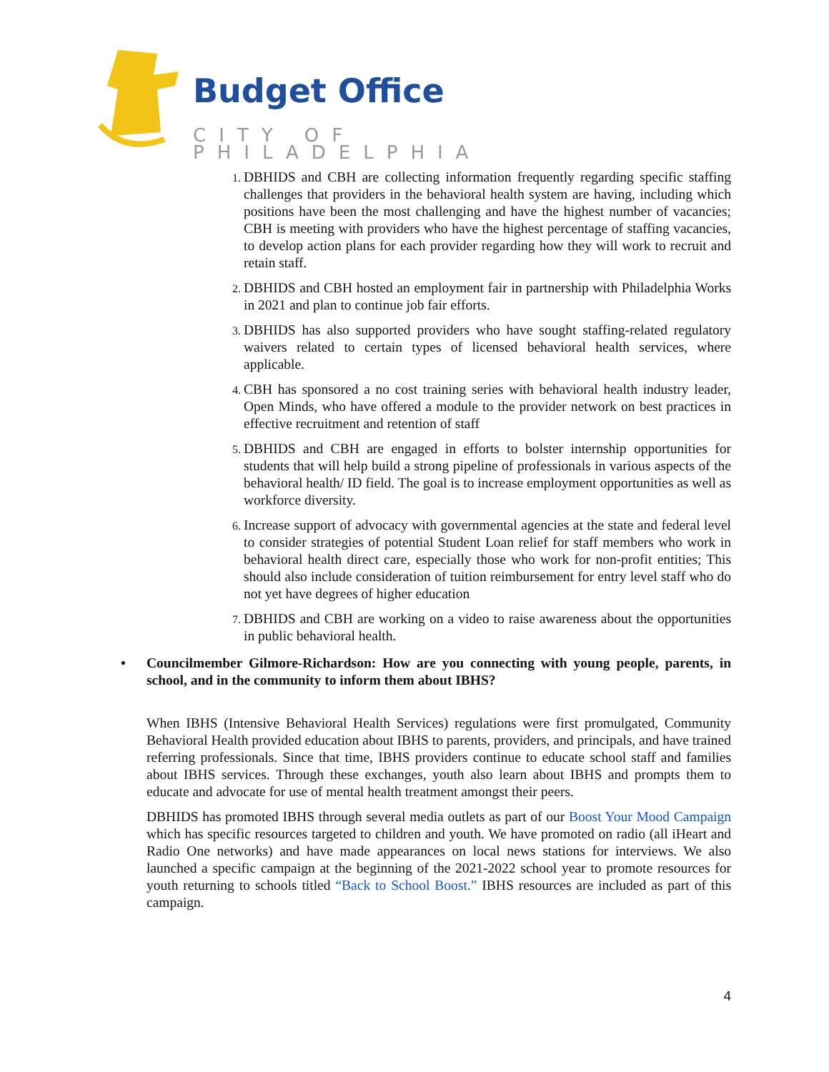Budget Office
CITY OF PHILADELPHIA
DBHIDS and CBH are collecting information frequently regarding specific staffing challenges that providers in the behavioral health system are having, including which positions have been the most challenging and have the highest number of vacancies; CBH is meeting with providers who have the highest percentage of staffing vacancies, to develop action plans for each provider regarding how they will work to recruit and retain staff.
DBHIDS and CBH hosted an employment fair in partnership with Philadelphia Works in 2021 and plan to continue job fair efforts.
DBHIDS has also supported providers who have sought staffing-related regulatory waivers related to certain types of licensed behavioral health services, where applicable.
CBH has sponsored a no cost training series with behavioral health industry leader, Open Minds, who have offered a module to the provider network on best practices in effective recruitment and retention of staff
DBHIDS and CBH are engaged in efforts to bolster internship opportunities for students that will help build a strong pipeline of professionals in various aspects of the behavioral health/ ID field. The goal is to increase employment opportunities as well as workforce diversity.
Increase support of advocacy with governmental agencies at the state and federal level to consider strategies of potential Student Loan relief for staff members who work in behavioral health direct care, especially those who work for non-profit entities; This should also include consideration of tuition reimbursement for entry level staff who do not yet have degrees of higher education
DBHIDS and CBH are working on a video to raise awareness about the opportunities in public behavioral health.
• Councilmember Gilmore-Richardson: How are you connecting with young people, parents, in school, and in the community to inform them about IBHS?
When IBHS (Intensive Behavioral Health Services) regulations were first promulgated, Community Behavioral Health provided education about IBHS to parents, providers, and principals, and have trained referring professionals. Since that time, IBHS providers continue to educate school staff and families about IBHS services. Through these exchanges, youth also learn about IBHS and prompts them to educate and advocate for use of mental health treatment amongst their peers.
DBHIDS has promoted IBHS through several media outlets as part of our Boost Your Mood Campaign which has specific resources targeted to children and youth. We have promoted on radio (all iHeart and Radio One networks) and have made appearances on local news stations for interviews. We also launched a specific campaign at the beginning of the 2021-2022 school year to promote resources for youth returning to schools titled “Back to School Boost.” IBHS resources are included as part of this campaign.
4